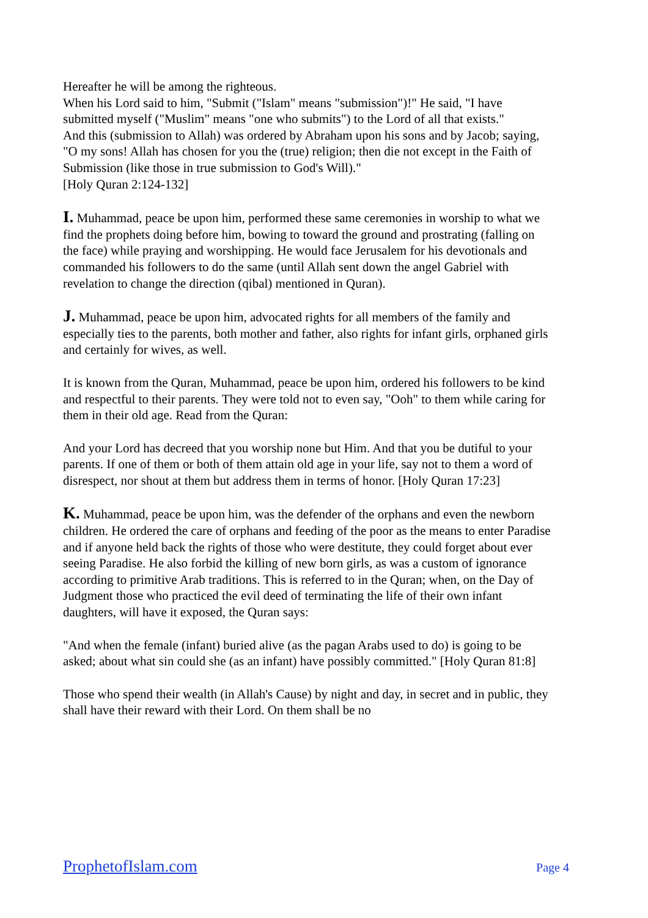Hereafter he will be among the righteous.
When his Lord said to him, "Submit ("Islam" means "submission")!" He said, "I have submitted myself ("Muslim" means "one who submits") to the Lord of all that exists."
And this (submission to Allah) was ordered by Abraham upon his sons and by Jacob; saying, "O my sons! Allah has chosen for you the (true) religion; then die not except in the Faith of Submission (like those in true submission to God's Will)."
[Holy Quran 2:124-132]
I. Muhammad, peace be upon him, performed these same ceremonies in worship to what we find the prophets doing before him, bowing to toward the ground and prostrating (falling on the face) while praying and worshipping. He would face Jerusalem for his devotionals and commanded his followers to do the same (until Allah sent down the angel Gabriel with revelation to change the direction (qibal) mentioned in Quran).
J. Muhammad, peace be upon him, advocated rights for all members of the family and especially ties to the parents, both mother and father, also rights for infant girls, orphaned girls and certainly for wives, as well.
It is known from the Quran, Muhammad, peace be upon him, ordered his followers to be kind and respectful to their parents. They were told not to even say, "Ooh" to them while caring for them in their old age. Read from the Quran:
And your Lord has decreed that you worship none but Him. And that you be dutiful to your parents. If one of them or both of them attain old age in your life, say not to them a word of disrespect, nor shout at them but address them in terms of honor. [Holy Quran 17:23]
K. Muhammad, peace be upon him, was the defender of the orphans and even the newborn children. He ordered the care of orphans and feeding of the poor as the means to enter Paradise and if anyone held back the rights of those who were destitute, they could forget about ever seeing Paradise. He also forbid the killing of new born girls, as was a custom of ignorance according to primitive Arab traditions. This is referred to in the Quran; when, on the Day of Judgment those who practiced the evil deed of terminating the life of their own infant daughters, will have it exposed, the Quran says:
"And when the female (infant) buried alive (as the pagan Arabs used to do) is going to be asked; about what sin could she (as an infant) have possibly committed." [Holy Quran 81:8]
Those who spend their wealth (in Allah's Cause) by night and day, in secret and in public, they shall have their reward with their Lord. On them shall be no
ProphetofIslam.com Page 4